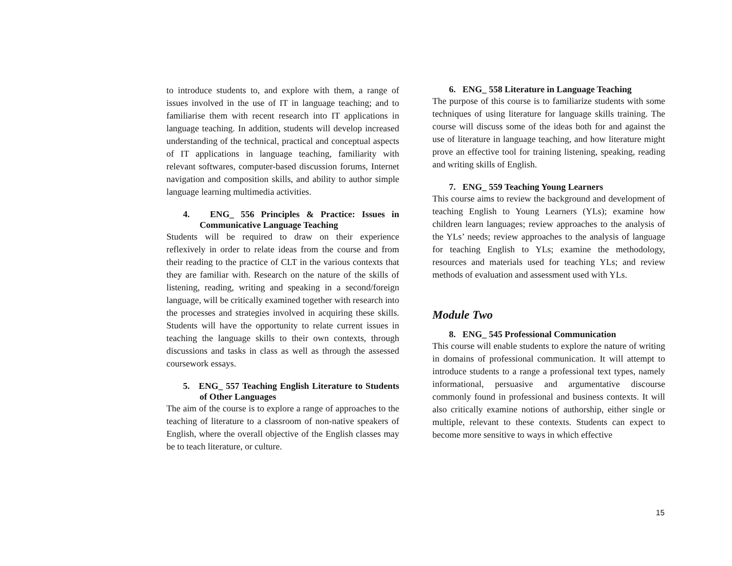to introduce students to, and explore with them, a range of issues involved in the use of IT in language teaching; and to familiarise them with recent research into IT applications in language teaching. In addition, students will develop increased understanding of the technical, practical and conceptual aspects of IT applications in language teaching, familiarity with relevant softwares, computer-based discussion forums, Internet navigation and composition skills, and ability to author simple language learning multimedia activities.
4. ENG_ 556 Principles & Practice: Issues in Communicative Language Teaching
Students will be required to draw on their experience reflexively in order to relate ideas from the course and from their reading to the practice of CLT in the various contexts that they are familiar with. Research on the nature of the skills of listening, reading, writing and speaking in a second/foreign language, will be critically examined together with research into the processes and strategies involved in acquiring these skills. Students will have the opportunity to relate current issues in teaching the language skills to their own contexts, through discussions and tasks in class as well as through the assessed coursework essays.
5. ENG_ 557 Teaching English Literature to Students of Other Languages
The aim of the course is to explore a range of approaches to the teaching of literature to a classroom of non-native speakers of English, where the overall objective of the English classes may be to teach literature, or culture.
6. ENG_ 558 Literature in Language Teaching
The purpose of this course is to familiarize students with some techniques of using literature for language skills training. The course will discuss some of the ideas both for and against the use of literature in language teaching, and how literature might prove an effective tool for training listening, speaking, reading and writing skills of English.
7. ENG_ 559 Teaching Young Learners
This course aims to review the background and development of teaching English to Young Learners (YLs); examine how children learn languages; review approaches to the analysis of the YLs’ needs; review approaches to the analysis of language for teaching English to YLs; examine the methodology, resources and materials used for teaching YLs; and review methods of evaluation and assessment used with YLs.
Module Two
8. ENG_ 545 Professional Communication
This course will enable students to explore the nature of writing in domains of professional communication. It will attempt to introduce students to a range a professional text types, namely informational, persuasive and argumentative discourse commonly found in professional and business contexts. It will also critically examine notions of authorship, either single or multiple, relevant to these contexts. Students can expect to become more sensitive to ways in which effective
15